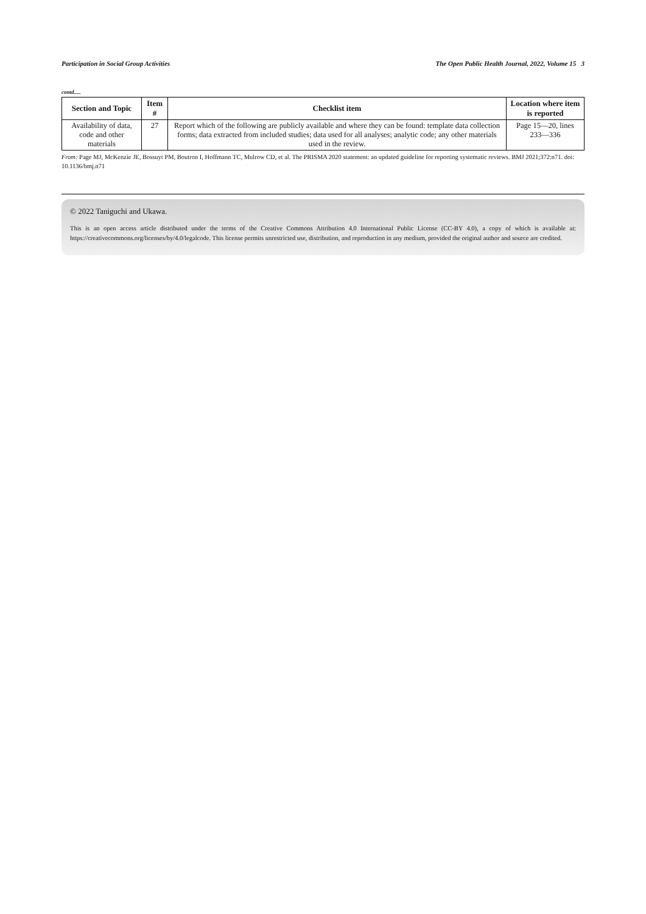Participation in Social Group Activities The Open Public Health Journal, 2022, Volume 15 3
contd.....
| Section and Topic | Item # | Checklist item | Location where item is reported |
| --- | --- | --- | --- |
| Availability of data, code and other materials | 27 | Report which of the following are publicly available and where they can be found: template data collection forms; data extracted from included studies; data used for all analyses; analytic code; any other materials used in the review. | Page 15—20, lines 233—336 |
From: Page MJ, McKenzie JE, Bossuyt PM, Boutron I, Hoffmann TC, Mulrow CD, et al. The PRISMA 2020 statement: an updated guideline for reporting systematic reviews. BMJ 2021;372:n71. doi: 10.1136/bmj.n71
© 2022 Taniguchi and Ukawa.
This is an open access article distributed under the terms of the Creative Commons Attribution 4.0 International Public License (CC-BY 4.0), a copy of which is available at: https://creativecommons.org/licenses/by/4.0/legalcode. This license permits unrestricted use, distribution, and reproduction in any medium, provided the original author and source are credited.